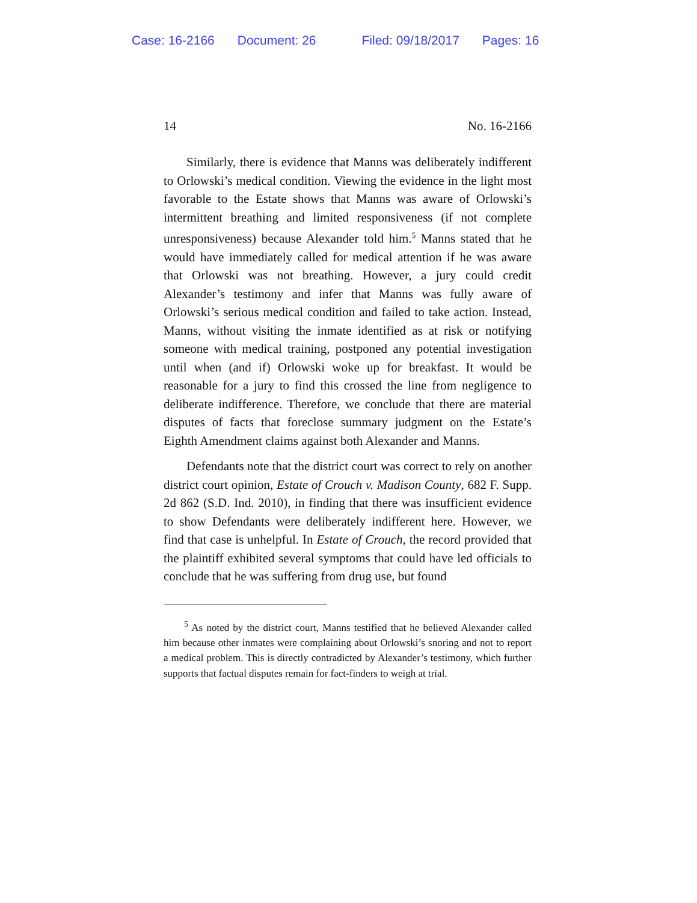Case: 16-2166 Document: 26 Filed: 09/18/2017 Pages: 16
14 No. 16-2166
Similarly, there is evidence that Manns was deliberately indifferent to Orlowski’s medical condition. Viewing the evidence in the light most favorable to the Estate shows that Manns was aware of Orlowski’s intermittent breathing and limited responsiveness (if not complete unresponsiveness) because Alexander told him.<sup>5</sup> Manns stated that he would have immediately called for medical attention if he was aware that Orlowski was not breathing. However, a jury could credit Alexander’s testimony and infer that Manns was fully aware of Orlowski’s serious medical condition and failed to take action. Instead, Manns, without visiting the inmate identified as at risk or notifying someone with medical training, postponed any potential investigation until when (and if) Orlowski woke up for breakfast. It would be reasonable for a jury to find this crossed the line from negligence to deliberate indifference. Therefore, we conclude that there are material disputes of facts that foreclose summary judgment on the Estate’s Eighth Amendment claims against both Alexander and Manns.
Defendants note that the district court was correct to rely on another district court opinion, Estate of Crouch v. Madison County, 682 F. Supp. 2d 862 (S.D. Ind. 2010), in finding that there was insufficient evidence to show Defendants were deliberately indifferent here. However, we find that case is unhelpful. In Estate of Crouch, the record provided that the plaintiff exhibited several symptoms that could have led officials to conclude that he was suffering from drug use, but found
<sup>5</sup> As noted by the district court, Manns testified that he believed Alexander called him because other inmates were complaining about Orlowski’s snoring and not to report a medical problem. This is directly contradicted by Alexander’s testimony, which further supports that factual disputes remain for fact-finders to weigh at trial.